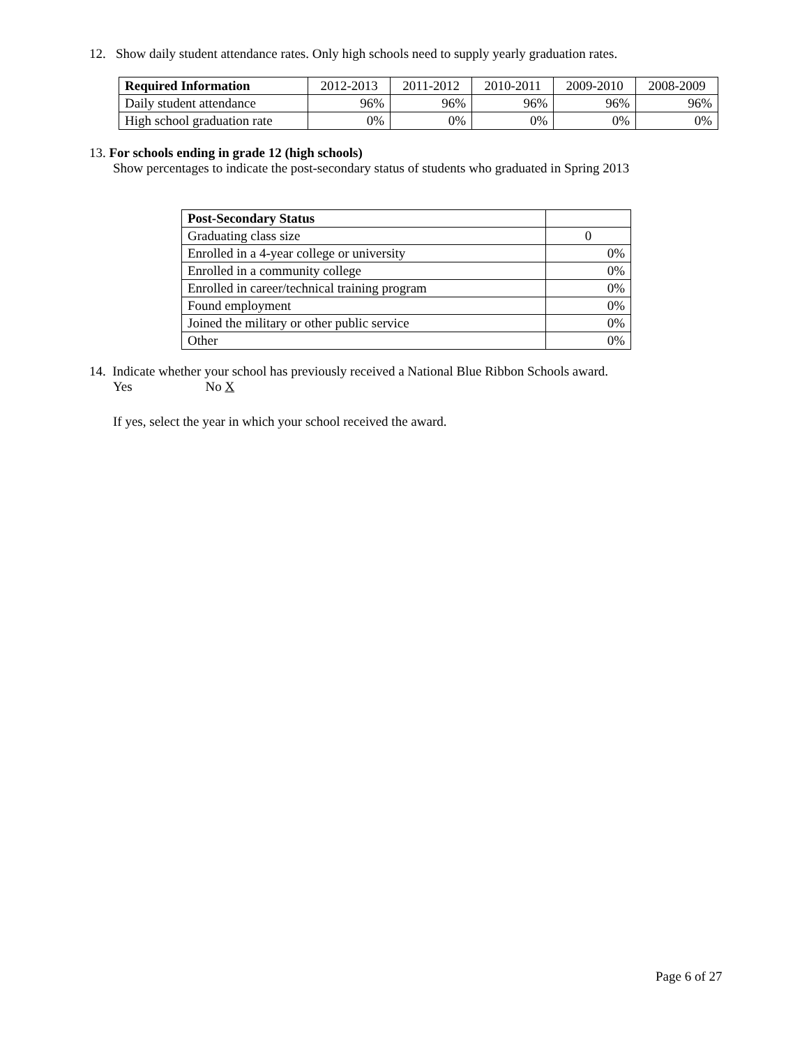12. Show daily student attendance rates. Only high schools need to supply yearly graduation rates.
| Required Information | 2012-2013 | 2011-2012 | 2010-2011 | 2009-2010 | 2008-2009 |
| --- | --- | --- | --- | --- | --- |
| Daily student attendance | 96% | 96% | 96% | 96% | 96% |
| High school graduation rate | 0% | 0% | 0% | 0% | 0% |
13. For schools ending in grade 12 (high schools)
Show percentages to indicate the post-secondary status of students who graduated in Spring 2013
| Post-Secondary Status | |
| --- | --- |
| Graduating class size | 0 |
| Enrolled in a 4-year college or university | 0% |
| Enrolled in a community college | 0% |
| Enrolled in career/technical training program | 0% |
| Found employment | 0% |
| Joined the military or other public service | 0% |
| Other | 0% |
14. Indicate whether your school has previously received a National Blue Ribbon Schools award.
Yes No X
If yes, select the year in which your school received the award.
Page 6 of 27